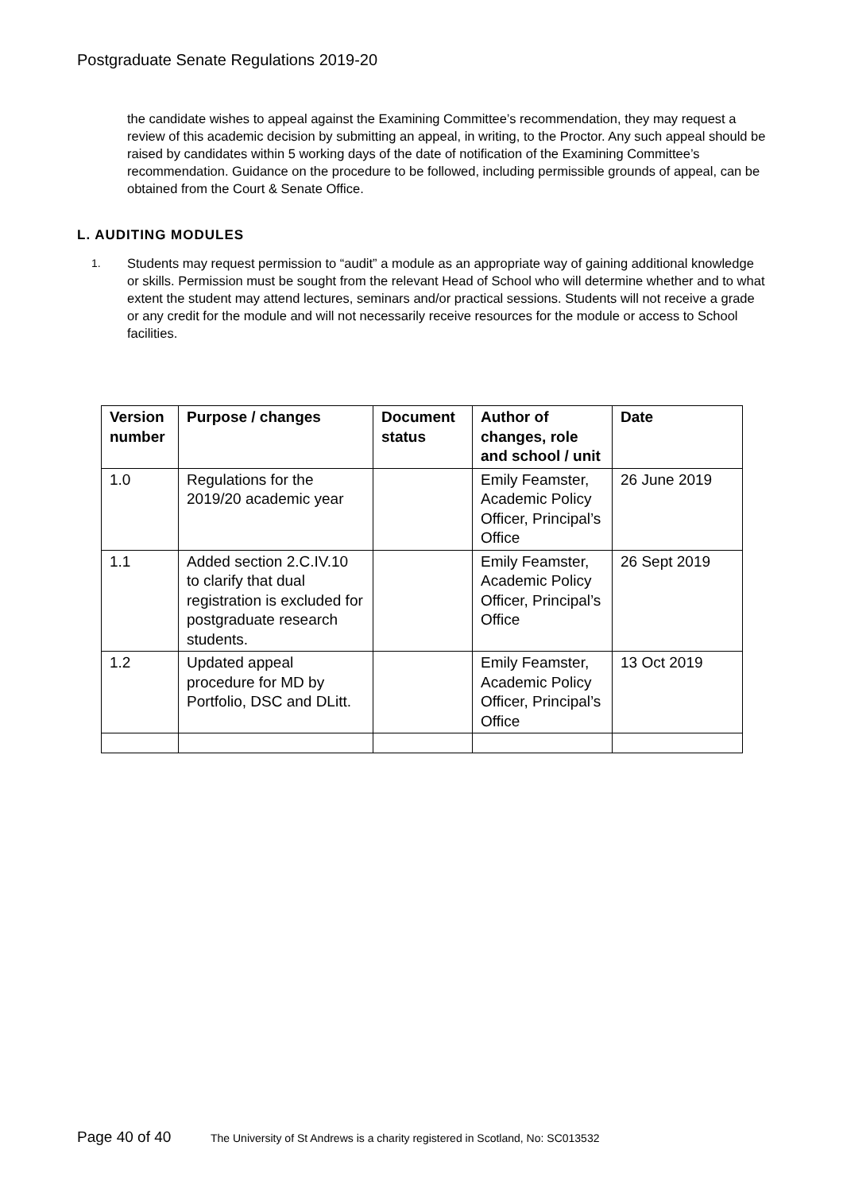Postgraduate Senate Regulations 2019-20
the candidate wishes to appeal against the Examining Committee’s recommendation, they may request a review of this academic decision by submitting an appeal, in writing, to the Proctor. Any such appeal should be raised by candidates within 5 working days of the date of notification of the Examining Committee’s recommendation. Guidance on the procedure to be followed, including permissible grounds of appeal, can be obtained from the Court & Senate Office.
L. AUDITING MODULES
1. Students may request permission to “audit” a module as an appropriate way of gaining additional knowledge or skills. Permission must be sought from the relevant Head of School who will determine whether and to what extent the student may attend lectures, seminars and/or practical sessions. Students will not receive a grade or any credit for the module and will not necessarily receive resources for the module or access to School facilities.
| Version number | Purpose / changes | Document status | Author of changes, role and school / unit | Date |
| --- | --- | --- | --- | --- |
| 1.0 | Regulations for the 2019/20 academic year | | Emily Feamster, Academic Policy Officer, Principal’s Office | 26 June 2019 |
| 1.1 | Added section 2.C.IV.10 to clarify that dual registration is excluded for postgraduate research students. | | Emily Feamster, Academic Policy Officer, Principal’s Office | 26 Sept 2019 |
| 1.2 | Updated appeal procedure for MD by Portfolio, DSC and DLitt. | | Emily Feamster, Academic Policy Officer, Principal’s Office | 13 Oct 2019 |
Page 40 of 40 The University of St Andrews is a charity registered in Scotland, No: SC013532